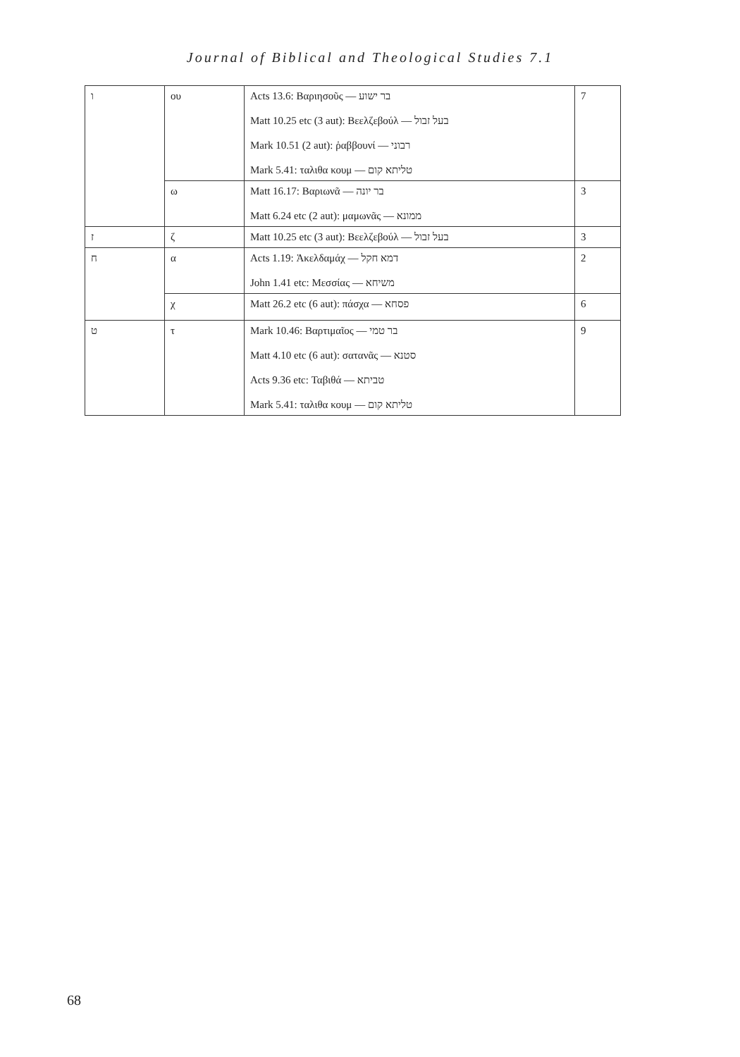Journal of Biblical and Theological Studies 7.1
| ו | ου | Acts 13.6: Βαριησοῦς — בר ישוע Matt 10.25 etc (3 aut): Βεελζεβούλ — בעל זבול Mark 10.51 (2 aut): ῥαββουνί — רבוני Mark 5.41: ταλιθα κουμ — טליתא קום | 7 |
| | ω | Matt 16.17: Βαριωνᾶ — בר יונה Matt 6.24 etc (2 aut): μαμωνᾶς — ממונא | 3 |
| ז | ζ | Matt 10.25 etc (3 aut): Βεελζεβούλ — בעל זבול | 3 |
| ח | α | Acts 1.19: Ἁκελδαμάχ — דמא חקל John 1.41 etc: Μεσσίας — משיחא | 2 |
| | χ | Matt 26.2 etc (6 aut): πάσχα — פסחא | 6 |
| ט | τ | Mark 10.46: Βαρτιμαῖος — בר טמי Matt 4.10 etc (6 aut): σατανᾶς — סטנא Acts 9.36 etc: Ταβιθά — טביתא Mark 5.41: ταλιθα κουμ — טליתא קום | 9 |
68